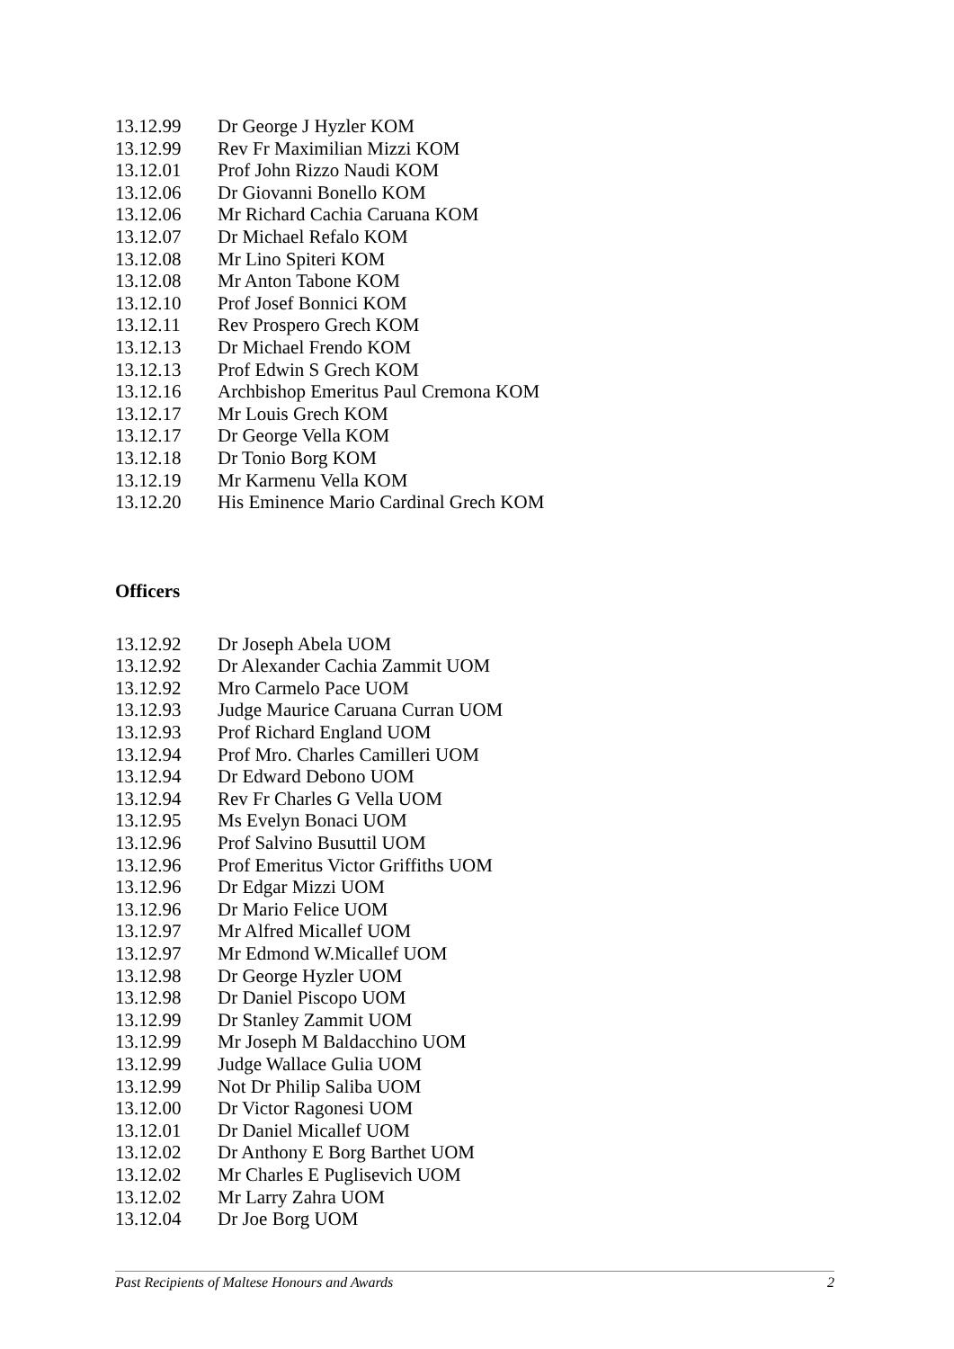| 13.12.99 | Dr George J Hyzler KOM |
| 13.12.99 | Rev Fr Maximilian Mizzi KOM |
| 13.12.01 | Prof John Rizzo Naudi KOM |
| 13.12.06 | Dr Giovanni Bonello KOM |
| 13.12.06 | Mr Richard Cachia Caruana KOM |
| 13.12.07 | Dr Michael Refalo KOM |
| 13.12.08 | Mr Lino Spiteri KOM |
| 13.12.08 | Mr Anton Tabone KOM |
| 13.12.10 | Prof Josef Bonnici KOM |
| 13.12.11 | Rev Prospero Grech KOM |
| 13.12.13 | Dr Michael Frendo KOM |
| 13.12.13 | Prof Edwin S Grech KOM |
| 13.12.16 | Archbishop Emeritus Paul Cremona KOM |
| 13.12.17 | Mr Louis Grech KOM |
| 13.12.17 | Dr George Vella KOM |
| 13.12.18 | Dr Tonio Borg KOM |
| 13.12.19 | Mr Karmenu Vella KOM |
| 13.12.20 | His Eminence Mario Cardinal Grech KOM |
Officers
| 13.12.92 | Dr Joseph Abela UOM |
| 13.12.92 | Dr Alexander Cachia Zammit UOM |
| 13.12.92 | Mro Carmelo Pace UOM |
| 13.12.93 | Judge Maurice Caruana Curran UOM |
| 13.12.93 | Prof Richard England UOM |
| 13.12.94 | Prof Mro. Charles Camilleri UOM |
| 13.12.94 | Dr Edward Debono UOM |
| 13.12.94 | Rev Fr Charles G Vella UOM |
| 13.12.95 | Ms Evelyn Bonaci UOM |
| 13.12.96 | Prof Salvino Busuttil UOM |
| 13.12.96 | Prof Emeritus Victor Griffiths UOM |
| 13.12.96 | Dr Edgar Mizzi UOM |
| 13.12.96 | Dr Mario Felice UOM |
| 13.12.97 | Mr Alfred Micallef UOM |
| 13.12.97 | Mr Edmond W.Micallef UOM |
| 13.12.98 | Dr George Hyzler UOM |
| 13.12.98 | Dr Daniel Piscopo UOM |
| 13.12.99 | Dr Stanley Zammit UOM |
| 13.12.99 | Mr Joseph M Baldacchino UOM |
| 13.12.99 | Judge Wallace Gulia UOM |
| 13.12.99 | Not Dr Philip Saliba UOM |
| 13.12.00 | Dr Victor Ragonesi UOM |
| 13.12.01 | Dr Daniel Micallef UOM |
| 13.12.02 | Dr Anthony E Borg Barthet UOM |
| 13.12.02 | Mr Charles E Puglisevich UOM |
| 13.12.02 | Mr Larry Zahra UOM |
| 13.12.04 | Dr Joe Borg UOM |
Past Recipients of Maltese Honours and Awards 2